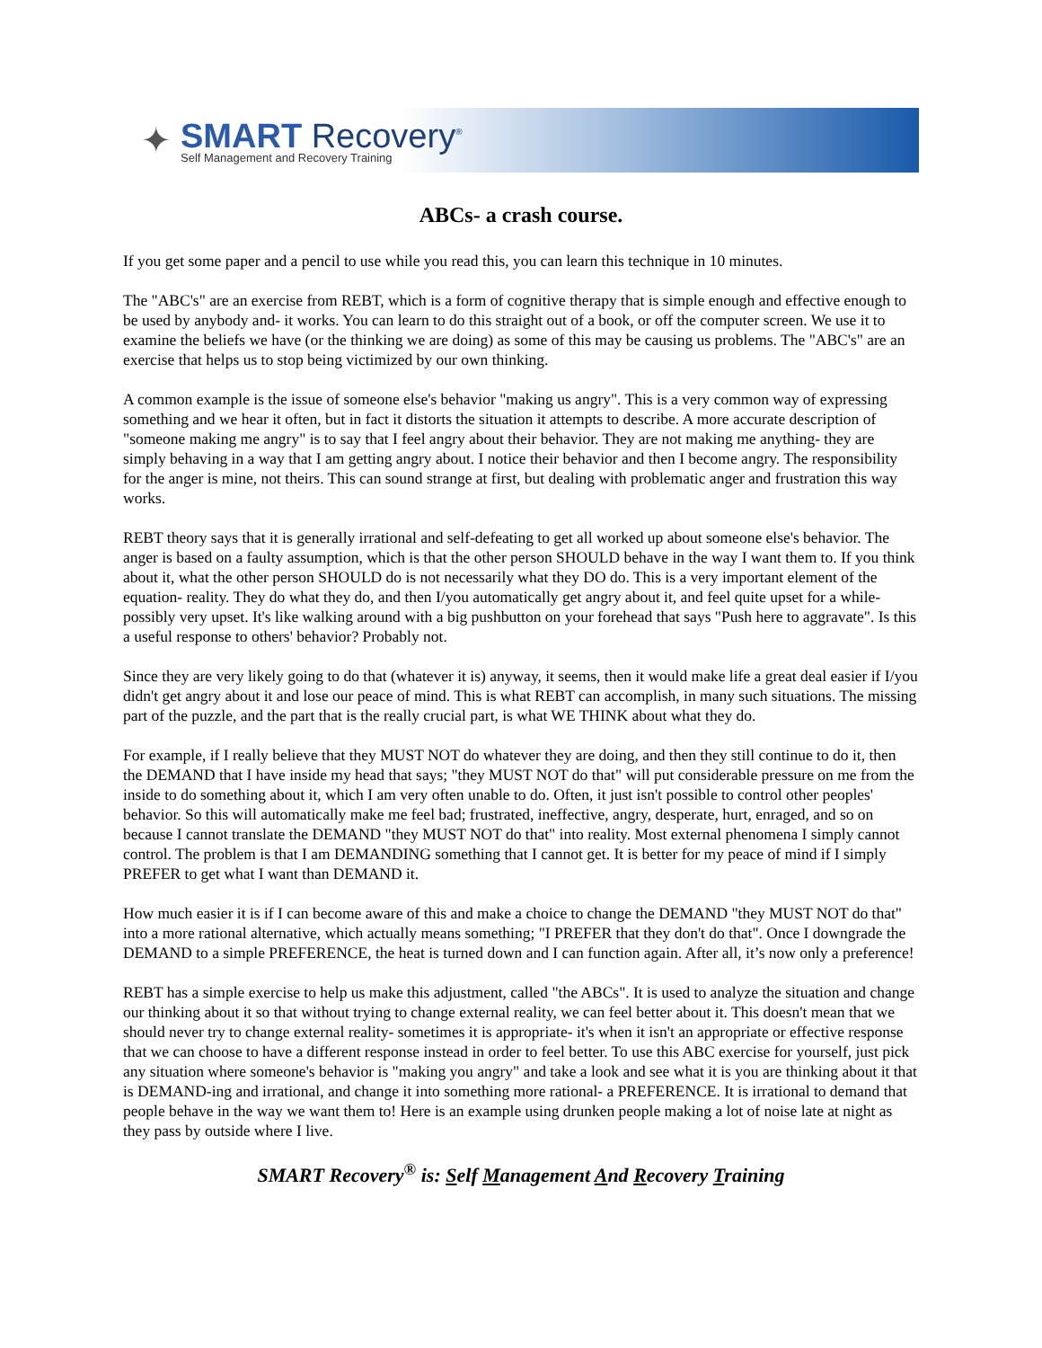✦
SMART Recovery<sup>®</sup>
Self Management and Recovery Training
ABCs- a crash course.
If you get some paper and a pencil to use while you read this, you can learn this technique in 10 minutes.
The "ABC's" are an exercise from REBT, which is a form of cognitive therapy that is simple enough and effective enough to be used by anybody and- it works. You can learn to do this straight out of a book, or off the computer screen. We use it to examine the beliefs we have (or the thinking we are doing) as some of this may be causing us problems. The "ABC's" are an exercise that helps us to stop being victimized by our own thinking.
A common example is the issue of someone else's behavior "making us angry". This is a very common way of expressing something and we hear it often, but in fact it distorts the situation it attempts to describe. A more accurate description of "someone making me angry" is to say that I feel angry about their behavior. They are not making me anything- they are simply behaving in a way that I am getting angry about. I notice their behavior and then I become angry. The responsibility for the anger is mine, not theirs. This can sound strange at first, but dealing with problematic anger and frustration this way works.
REBT theory says that it is generally irrational and self-defeating to get all worked up about someone else's behavior. The anger is based on a faulty assumption, which is that the other person SHOULD behave in the way I want them to. If you think about it, what the other person SHOULD do is not necessarily what they DO do. This is a very important element of the equation- reality. They do what they do, and then I/you automatically get angry about it, and feel quite upset for a while- possibly very upset. It's like walking around with a big pushbutton on your forehead that says "Push here to aggravate". Is this a useful response to others' behavior? Probably not.
Since they are very likely going to do that (whatever it is) anyway, it seems, then it would make life a great deal easier if I/you didn't get angry about it and lose our peace of mind. This is what REBT can accomplish, in many such situations. The missing part of the puzzle, and the part that is the really crucial part, is what WE THINK about what they do.
For example, if I really believe that they MUST NOT do whatever they are doing, and then they still continue to do it, then the DEMAND that I have inside my head that says; "they MUST NOT do that" will put considerable pressure on me from the inside to do something about it, which I am very often unable to do. Often, it just isn't possible to control other peoples' behavior. So this will automatically make me feel bad; frustrated, ineffective, angry, desperate, hurt, enraged, and so on because I cannot translate the DEMAND "they MUST NOT do that" into reality. Most external phenomena I simply cannot control. The problem is that I am DEMANDING something that I cannot get. It is better for my peace of mind if I simply PREFER to get what I want than DEMAND it.
How much easier it is if I can become aware of this and make a choice to change the DEMAND "they MUST NOT do that" into a more rational alternative, which actually means something; "I PREFER that they don't do that". Once I downgrade the DEMAND to a simple PREFERENCE, the heat is turned down and I can function again. After all, it’s now only a preference!
REBT has a simple exercise to help us make this adjustment, called "the ABCs". It is used to analyze the situation and change our thinking about it so that without trying to change external reality, we can feel better about it. This doesn't mean that we should never try to change external reality- sometimes it is appropriate- it's when it isn't an appropriate or effective response that we can choose to have a different response instead in order to feel better. To use this ABC exercise for yourself, just pick any situation where someone's behavior is "making you angry" and take a look and see what it is you are thinking about it that is DEMAND-ing and irrational, and change it into something more rational- a PREFERENCE. It is irrational to demand that people behave in the way we want them to! Here is an example using drunken people making a lot of noise late at night as they pass by outside where I live.
SMART Recovery<sup>®</sup> is: Self Management And Recovery Training